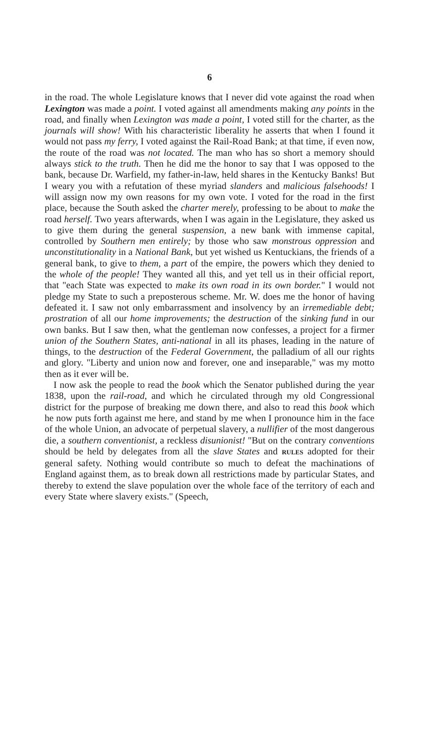6
in the road. The whole Legislature knows that I never did vote against the road when Lexington was made a point. I voted against all amendments making any points in the road, and finally when Lexington was made a point, I voted still for the charter, as the journals will show! With his characteristic liberality he asserts that when I found it would not pass my ferry, I voted against the Rail-Road Bank; at that time, if even now, the route of the road was not located. The man who has so short a memory should always stick to the truth. Then he did me the honor to say that I was opposed to the bank, because Dr. Warfield, my father-in-law, held shares in the Kentucky Banks! But I weary you with a refutation of these myriad slanders and malicious falsehoods! I will assign now my own reasons for my own vote. I voted for the road in the first place, because the South asked the charter merely, professing to be about to make the road herself. Two years afterwards, when I was again in the Legislature, they asked us to give them during the general suspension, a new bank with immense capital, controlled by Southern men entirely; by those who saw monstrous oppression and unconstitutionality in a National Bank, but yet wished us Kentuckians, the friends of a general bank, to give to them, a part of the empire, the powers which they denied to the whole of the people! They wanted all this, and yet tell us in their official report, that "each State was expected to make its own road in its own border." I would not pledge my State to such a preposterous scheme. Mr. W. does me the honor of having defeated it. I saw not only embarrassment and insolvency by an irremediable debt; prostration of all our home improvements; the destruction of the sinking fund in our own banks. But I saw then, what the gentleman now confesses, a project for a firmer union of the Southern States, anti-national in all its phases, leading in the nature of things, to the destruction of the Federal Government, the palladium of all our rights and glory. "Liberty and union now and forever, one and inseparable," was my motto then as it ever will be.
I now ask the people to read the book which the Senator published during the year 1838, upon the rail-road, and which he circulated through my old Congressional district for the purpose of breaking me down there, and also to read this book which he now puts forth against me here, and stand by me when I pronounce him in the face of the whole Union, an advocate of perpetual slavery, a nullifier of the most dangerous die, a southern conventionist, a reckless disunionist! "But on the contrary conventions should be held by delegates from all the slave States and RULES adopted for their general safety. Nothing would contribute so much to defeat the machinations of England against them, as to break down all restrictions made by particular States, and thereby to extend the slave population over the whole face of the territory of each and every State where slavery exists." (Speech,